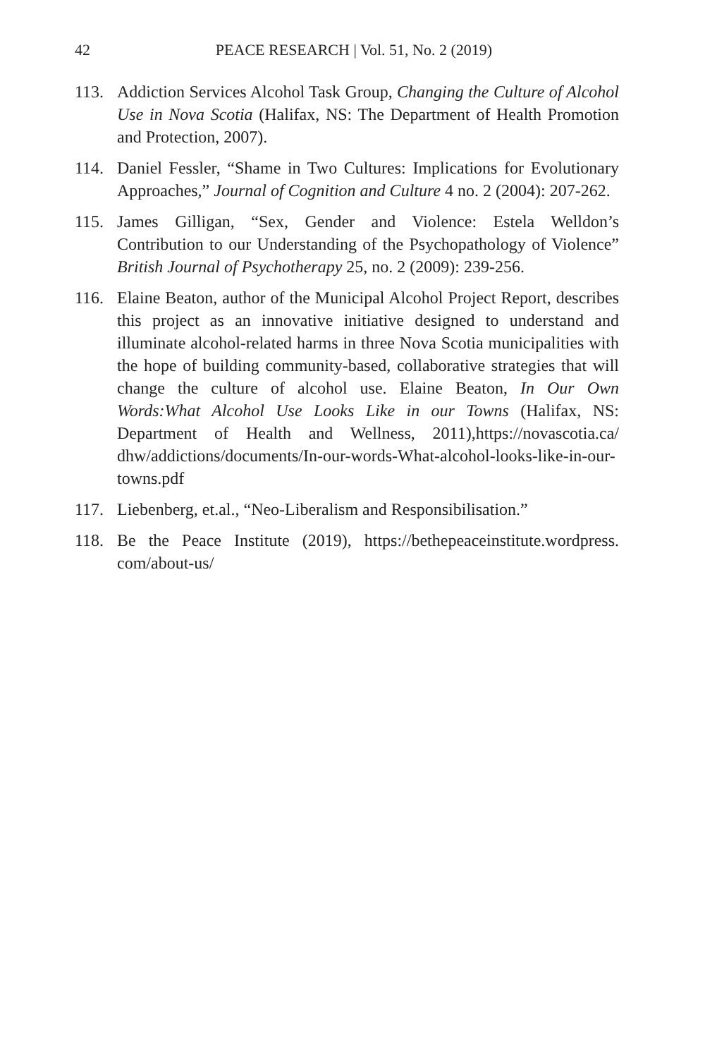42 PEACE RESEARCH | Vol. 51, No. 2 (2019)
113. Addiction Services Alcohol Task Group, Changing the Culture of Alcohol Use in Nova Scotia (Halifax, NS: The Department of Health Promotion and Protection, 2007).
114. Daniel Fessler, “Shame in Two Cultures: Implications for Evolutionary Approaches,” Journal of Cognition and Culture 4 no. 2 (2004): 207-262.
115. James Gilligan, “Sex, Gender and Violence: Estela Welldon’s Contribution to our Understanding of the Psychopathology of Violence” British Journal of Psychotherapy 25, no. 2 (2009): 239-256.
116. Elaine Beaton, author of the Municipal Alcohol Project Report, describes this project as an innovative initiative designed to understand and illuminate alcohol-related harms in three Nova Scotia municipalities with the hope of building community-based, collaborative strategies that will change the culture of alcohol use. Elaine Beaton, In Our Own Words:What Alcohol Use Looks Like in our Towns (Halifax, NS: Department of Health and Wellness, 2011),https://novascotia.ca/ dhw/addictions/documents/In-our-words-What-alcohol-looks-like-in-our-towns.pdf
117. Liebenberg, et.al., “Neo-Liberalism and Responsibilisation.”
118. Be the Peace Institute (2019), https://bethepeaceinstitute.wordpress. com/about-us/